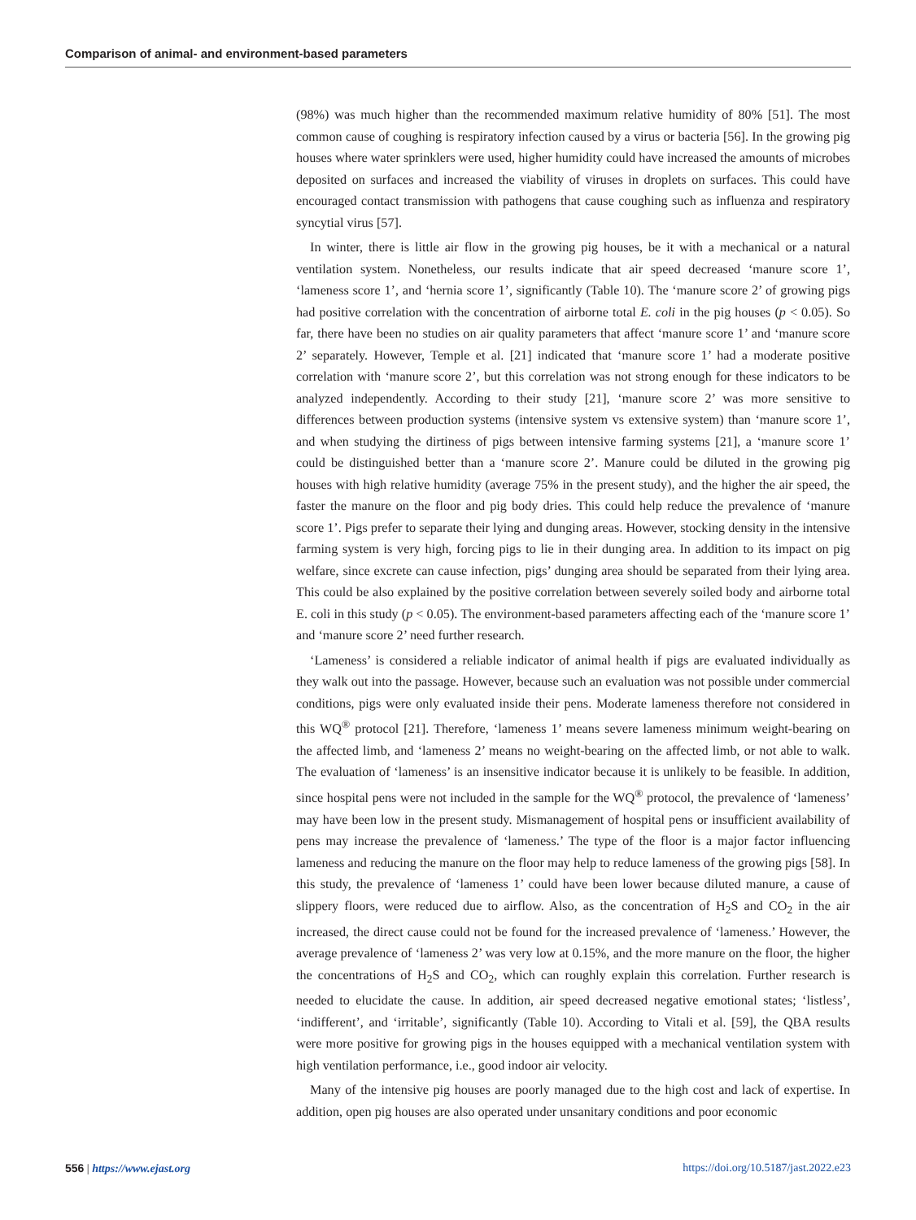Comparison of animal- and environment-based parameters
(98%) was much higher than the recommended maximum relative humidity of 80% [51]. The most common cause of coughing is respiratory infection caused by a virus or bacteria [56]. In the growing pig houses where water sprinklers were used, higher humidity could have increased the amounts of microbes deposited on surfaces and increased the viability of viruses in droplets on surfaces. This could have encouraged contact transmission with pathogens that cause coughing such as influenza and respiratory syncytial virus [57].
In winter, there is little air flow in the growing pig houses, be it with a mechanical or a natural ventilation system. Nonetheless, our results indicate that air speed decreased ‘manure score 1’, ‘lameness score 1’, and ‘hernia score 1’, significantly (Table 10). The ‘manure score 2’ of growing pigs had positive correlation with the concentration of airborne total E. coli in the pig houses (p < 0.05). So far, there have been no studies on air quality parameters that affect ‘manure score 1’ and ‘manure score 2’ separately. However, Temple et al. [21] indicated that ‘manure score 1’ had a moderate positive correlation with ‘manure score 2’, but this correlation was not strong enough for these indicators to be analyzed independently. According to their study [21], ‘manure score 2’ was more sensitive to differences between production systems (intensive system vs extensive system) than ‘manure score 1’, and when studying the dirtiness of pigs between intensive farming systems [21], a ‘manure score 1’ could be distinguished better than a ‘manure score 2’. Manure could be diluted in the growing pig houses with high relative humidity (average 75% in the present study), and the higher the air speed, the faster the manure on the floor and pig body dries. This could help reduce the prevalence of ‘manure score 1’. Pigs prefer to separate their lying and dunging areas. However, stocking density in the intensive farming system is very high, forcing pigs to lie in their dunging area. In addition to its impact on pig welfare, since excrete can cause infection, pigs’ dunging area should be separated from their lying area. This could be also explained by the positive correlation between severely soiled body and airborne total E. coli in this study (p < 0.05). The environment-based parameters affecting each of the ‘manure score 1’ and ‘manure score 2’ need further research.
‘Lameness’ is considered a reliable indicator of animal health if pigs are evaluated individually as they walk out into the passage. However, because such an evaluation was not possible under commercial conditions, pigs were only evaluated inside their pens. Moderate lameness therefore not considered in this WQ<sup>®</sup> protocol [21]. Therefore, ‘lameness 1’ means severe lameness minimum weight-bearing on the affected limb, and ‘lameness 2’ means no weight-bearing on the affected limb, or not able to walk. The evaluation of ‘lameness’ is an insensitive indicator because it is unlikely to be feasible. In addition, since hospital pens were not included in the sample for the WQ<sup>®</sup> protocol, the prevalence of ‘lameness’ may have been low in the present study. Mismanagement of hospital pens or insufficient availability of pens may increase the prevalence of ‘lameness.’ The type of the floor is a major factor influencing lameness and reducing the manure on the floor may help to reduce lameness of the growing pigs [58]. In this study, the prevalence of ‘lameness 1’ could have been lower because diluted manure, a cause of slippery floors, were reduced due to airflow. Also, as the concentration of H<sub>2</sub>S and CO<sub>2</sub> in the air increased, the direct cause could not be found for the increased prevalence of ‘lameness.’ However, the average prevalence of ‘lameness 2’ was very low at 0.15%, and the more manure on the floor, the higher the concentrations of H<sub>2</sub>S and CO<sub>2</sub>, which can roughly explain this correlation. Further research is needed to elucidate the cause. In addition, air speed decreased negative emotional states; ‘listless’, ‘indifferent’, and ‘irritable’, significantly (Table 10). According to Vitali et al. [59], the QBA results were more positive for growing pigs in the houses equipped with a mechanical ventilation system with high ventilation performance, i.e., good indoor air velocity.
Many of the intensive pig houses are poorly managed due to the high cost and lack of expertise. In addition, open pig houses are also operated under unsanitary conditions and poor economic
556 | https://www.ejast.org https://doi.org/10.5187/jast.2022.e23